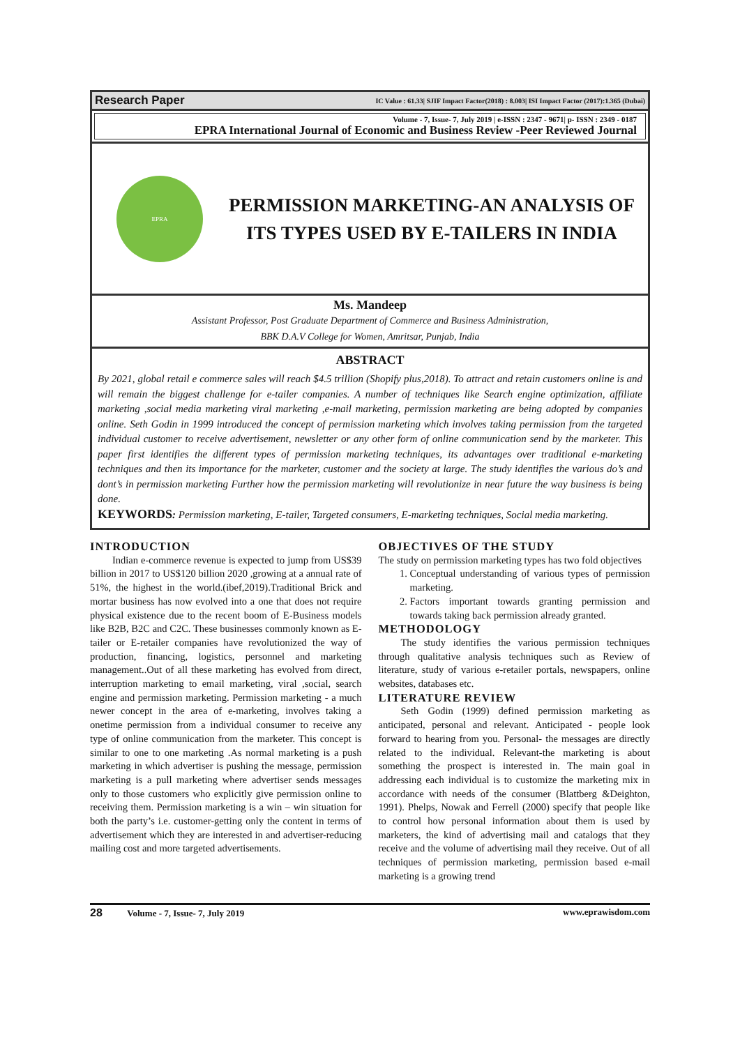Research Paper IC Value : 61.33| SJIF Impact Factor(2018) : 8.003| ISI Impact Factor (2017):1.365 (Dubai)
Volume - 7, Issue- 7, July 2019 | e-ISSN : 2347 - 9671| p- ISSN : 2349 - 0187
EPRA International Journal of Economic and Business Review -Peer Reviewed Journal
EPRA
PERMISSION MARKETING-AN ANALYSIS OF ITS TYPES USED BY E-TAILERS IN INDIA
Ms. Mandeep
Assistant Professor, Post Graduate Department of Commerce and Business Administration,
BBK D.A.V College for Women, Amritsar, Punjab, India
ABSTRACT
By 2021, global retail e commerce sales will reach $4.5 trillion (Shopify plus,2018). To attract and retain customers online is and will remain the biggest challenge for e-tailer companies. A number of techniques like Search engine optimization, affiliate marketing ,social media marketing viral marketing ,e-mail marketing, permission marketing are being adopted by companies online. Seth Godin in 1999 introduced the concept of permission marketing which involves taking permission from the targeted individual customer to receive advertisement, newsletter or any other form of online communication send by the marketer. This paper first identifies the different types of permission marketing techniques, its advantages over traditional e-marketing techniques and then its importance for the marketer, customer and the society at large. The study identifies the various do’s and dont’s in permission marketing Further how the permission marketing will revolutionize in near future the way business is being done.
KEYWORDS: Permission marketing, E-tailer, Targeted consumers, E-marketing techniques, Social media marketing.
INTRODUCTION
Indian e-commerce revenue is expected to jump from US$39 billion in 2017 to US$120 billion 2020 ,growing at a annual rate of 51%, the highest in the world.(ibef,2019).Traditional Brick and mortar business has now evolved into a one that does not require physical existence due to the recent boom of E-Business models like B2B, B2C and C2C. These businesses commonly known as E-tailer or E-retailer companies have revolutionized the way of production, financing, logistics, personnel and marketing management..Out of all these marketing has evolved from direct, interruption marketing to email marketing, viral ,social, search engine and permission marketing. Permission marketing - a much newer concept in the area of e-marketing, involves taking a onetime permission from a individual consumer to receive any type of online communication from the marketer. This concept is similar to one to one marketing .As normal marketing is a push marketing in which advertiser is pushing the message, permission marketing is a pull marketing where advertiser sends messages only to those customers who explicitly give permission online to receiving them. Permission marketing is a win – win situation for both the party’s i.e. customer-getting only the content in terms of advertisement which they are interested in and advertiser-reducing mailing cost and more targeted advertisements.
OBJECTIVES OF THE STUDY
The study on permission marketing types has two fold objectives
1. Conceptual understanding of various types of permission marketing.
2. Factors important towards granting permission and towards taking back permission already granted.
METHODOLOGY
The study identifies the various permission techniques through qualitative analysis techniques such as Review of literature, study of various e-retailer portals, newspapers, online websites, databases etc.
LITERATURE REVIEW
Seth Godin (1999) defined permission marketing as anticipated, personal and relevant. Anticipated - people look forward to hearing from you. Personal- the messages are directly related to the individual. Relevant-the marketing is about something the prospect is interested in. The main goal in addressing each individual is to customize the marketing mix in accordance with needs of the consumer (Blattberg &Deighton, 1991). Phelps, Nowak and Ferrell (2000) specify that people like to control how personal information about them is used by marketers, the kind of advertising mail and catalogs that they receive and the volume of advertising mail they receive. Out of all techniques of permission marketing, permission based e-mail marketing is a growing trend
28 Volume - 7, Issue- 7, July 2019 www.eprawisdom.com